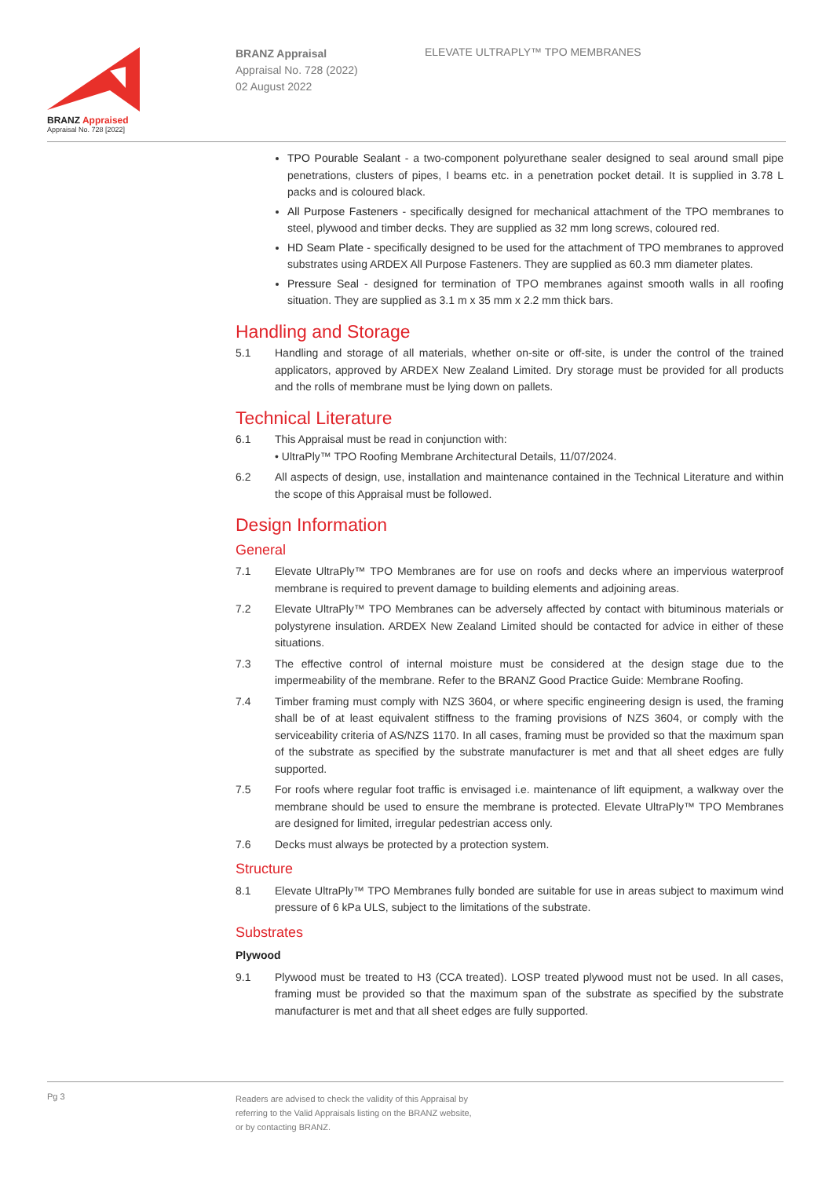BRANZ Appraised
Appraisal No. 728 [2022]
BRANZ Appraisal
Appraisal No. 728 (2022)
02 August 2022
ELEVATE ULTRAPLY™ TPO MEMBRANES
TPO Pourable Sealant - a two-component polyurethane sealer designed to seal around small pipe penetrations, clusters of pipes, I beams etc. in a penetration pocket detail. It is supplied in 3.78 L packs and is coloured black.
All Purpose Fasteners - specifically designed for mechanical attachment of the TPO membranes to steel, plywood and timber decks. They are supplied as 32 mm long screws, coloured red.
HD Seam Plate - specifically designed to be used for the attachment of TPO membranes to approved substrates using ARDEX All Purpose Fasteners. They are supplied as 60.3 mm diameter plates.
Pressure Seal - designed for termination of TPO membranes against smooth walls in all roofing situation. They are supplied as 3.1 m x 35 mm x 2.2 mm thick bars.
Handling and Storage
5.1 Handling and storage of all materials, whether on-site or off-site, is under the control of the trained applicators, approved by ARDEX New Zealand Limited. Dry storage must be provided for all products and the rolls of membrane must be lying down on pallets.
Technical Literature
6.1 This Appraisal must be read in conjunction with:
• UltraPly™ TPO Roofing Membrane Architectural Details, 11/07/2024.
6.2 All aspects of design, use, installation and maintenance contained in the Technical Literature and within the scope of this Appraisal must be followed.
Design Information
General
7.1 Elevate UltraPly™ TPO Membranes are for use on roofs and decks where an impervious waterproof membrane is required to prevent damage to building elements and adjoining areas.
7.2 Elevate UltraPly™ TPO Membranes can be adversely affected by contact with bituminous materials or polystyrene insulation. ARDEX New Zealand Limited should be contacted for advice in either of these situations.
7.3 The effective control of internal moisture must be considered at the design stage due to the impermeability of the membrane. Refer to the BRANZ Good Practice Guide: Membrane Roofing.
7.4 Timber framing must comply with NZS 3604, or where specific engineering design is used, the framing shall be of at least equivalent stiffness to the framing provisions of NZS 3604, or comply with the serviceability criteria of AS/NZS 1170. In all cases, framing must be provided so that the maximum span of the substrate as specified by the substrate manufacturer is met and that all sheet edges are fully supported.
7.5 For roofs where regular foot traffic is envisaged i.e. maintenance of lift equipment, a walkway over the membrane should be used to ensure the membrane is protected. Elevate UltraPly™ TPO Membranes are designed for limited, irregular pedestrian access only.
7.6 Decks must always be protected by a protection system.
Structure
8.1 Elevate UltraPly™ TPO Membranes fully bonded are suitable for use in areas subject to maximum wind pressure of 6 kPa ULS, subject to the limitations of the substrate.
Substrates
Plywood
9.1 Plywood must be treated to H3 (CCA treated). LOSP treated plywood must not be used. In all cases, framing must be provided so that the maximum span of the substrate as specified by the substrate manufacturer is met and that all sheet edges are fully supported.
Pg 3 Readers are advised to check the validity of this Appraisal by
referring to the Valid Appraisals listing on the BRANZ website,
or by contacting BRANZ.